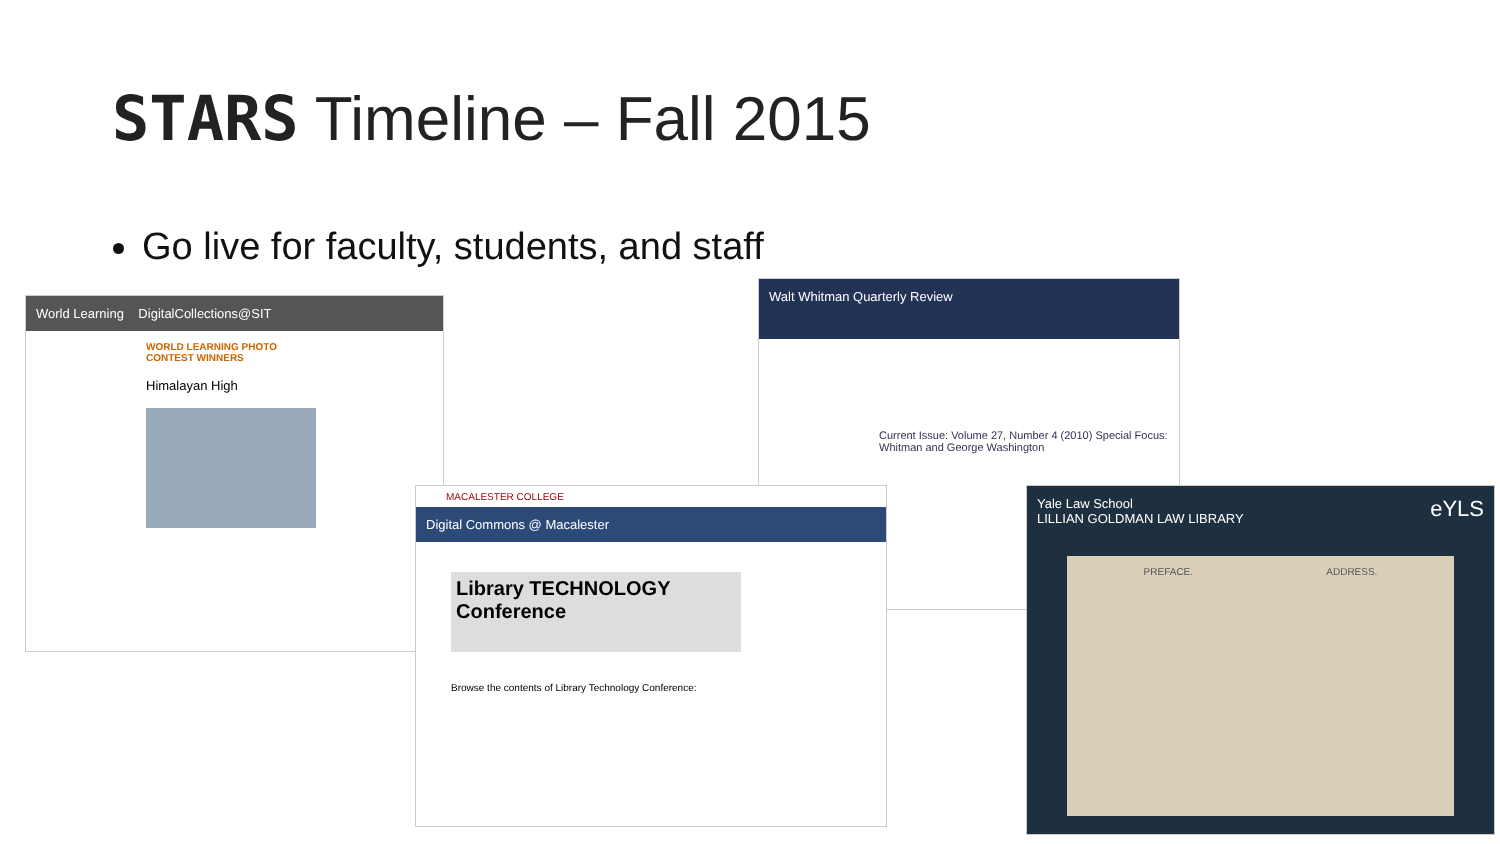STARS Timeline – Fall 2015
Go live for faculty, students, and staff
World Learning DigitalCollections@SIT
WORLD LEARNING PHOTO CONTEST WINNERS
Himalayan High
Walt Whitman Quarterly Review
Current Issue: Volume 27, Number 4 (2010) Special Focus: Whitman and George Washington
MACALESTER COLLEGE
Digital Commons @ Macalester
Library TECHNOLOGY Conference
Browse the contents of Library Technology Conference:
Yale Law School
LILLIAN GOLDMAN LAW LIBRARY eYLS
PREFACE. ADDRESS.